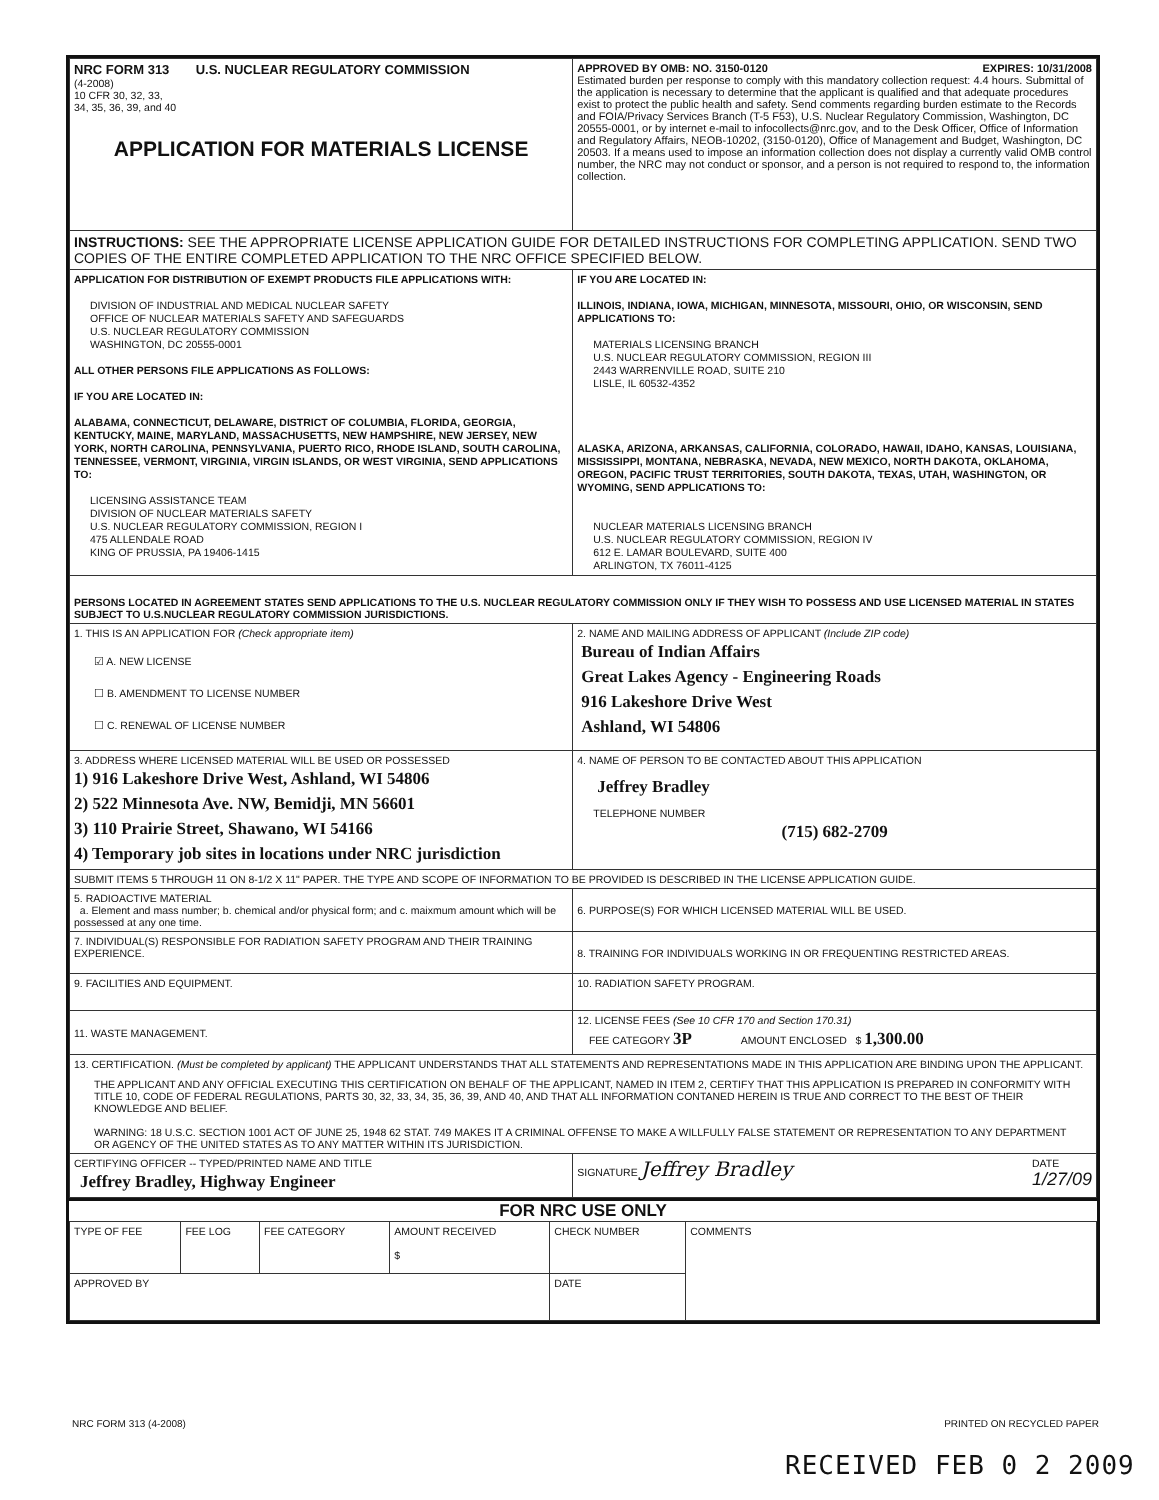| NRC FORM 313 U.S. NUCLEAR REGULATORY COMMISSION (4-2008) 10 CFR 30, 32, 33, 34, 35, 36, 39, and 40 APPLICATION FOR MATERIALS LICENSE | APPROVED BY OMB: NO. 3150-0120 EXPIRES: 10/31/2008 Estimated burden per response to comply with this mandatory collection request: 4.4 hours. Submittal of the application is necessary to determine that the applicant is qualified and that adequate procedures exist to protect the public health and safety. Send comments regarding burden estimate to the Records and FOIA/Privacy Services Branch (T-5 F53), U.S. Nuclear Regulatory Commission, Washington, DC 20555-0001, or by internet e-mail to infocollects@nrc.gov, and to the Desk Officer, Office of Information and Regulatory Affairs, NEOB-10202, (3150-0120), Office of Management and Budget, Washington, DC 20503. If a means used to impose an information collection does not display a currently valid OMB control number, the NRC may not conduct or sponsor, and a person is not required to respond to, the information collection. |
| INSTRUCTIONS: SEE THE APPROPRIATE LICENSE APPLICATION GUIDE FOR DETAILED INSTRUCTIONS FOR COMPLETING APPLICATION. SEND TWO COPIES OF THE ENTIRE COMPLETED APPLICATION TO THE NRC OFFICE SPECIFIED BELOW. | |
| APPLICATION FOR DISTRIBUTION OF EXEMPT PRODUCTS FILE APPLICATIONS WITH: DIVISION OF INDUSTRIAL AND MEDICAL NUCLEAR SAFETY OFFICE OF NUCLEAR MATERIALS SAFETY AND SAFEGUARDS U.S. NUCLEAR REGULATORY COMMISSION WASHINGTON, DC 20555-0001 ALL OTHER PERSONS FILE APPLICATIONS AS FOLLOWS: IF YOU ARE LOCATED IN: ALABAMA, CONNECTICUT, DELAWARE, DISTRICT OF COLUMBIA, FLORIDA, GEORGIA, KENTUCKY, MAINE, MARYLAND, MASSACHUSETTS, NEW HAMPSHIRE, NEW JERSEY, NEW YORK, NORTH CAROLINA, PENNSYLVANIA, PUERTO RICO, RHODE ISLAND, SOUTH CAROLINA, TENNESSEE, VERMONT, VIRGINIA, VIRGIN ISLANDS, OR WEST VIRGINIA, SEND APPLICATIONS TO: LICENSING ASSISTANCE TEAM DIVISION OF NUCLEAR MATERIALS SAFETY U.S. NUCLEAR REGULATORY COMMISSION, REGION I 475 ALLENDALE ROAD KING OF PRUSSIA, PA 19406-1415 | IF YOU ARE LOCATED IN: ILLINOIS, INDIANA, IOWA, MICHIGAN, MINNESOTA, MISSOURI, OHIO, OR WISCONSIN, SEND APPLICATIONS TO: MATERIALS LICENSING BRANCH U.S. NUCLEAR REGULATORY COMMISSION, REGION III 2443 WARRENVILLE ROAD, SUITE 210 LISLE, IL 60532-4352 ALASKA, ARIZONA, ARKANSAS, CALIFORNIA, COLORADO, HAWAII, IDAHO, KANSAS, LOUISIANA, MISSISSIPPI, MONTANA, NEBRASKA, NEVADA, NEW MEXICO, NORTH DAKOTA, OKLAHOMA, OREGON, PACIFIC TRUST TERRITORIES, SOUTH DAKOTA, TEXAS, UTAH, WASHINGTON, OR WYOMING, SEND APPLICATIONS TO: NUCLEAR MATERIALS LICENSING BRANCH U.S. NUCLEAR REGULATORY COMMISSION, REGION IV 612 E. LAMAR BOULEVARD, SUITE 400 ARLINGTON, TX 76011-4125 |
| PERSONS LOCATED IN AGREEMENT STATES SEND APPLICATIONS TO THE U.S. NUCLEAR REGULATORY COMMISSION ONLY IF THEY WISH TO POSSESS AND USE LICENSED MATERIAL IN STATES SUBJECT TO U.S.NUCLEAR REGULATORY COMMISSION JURISDICTIONS. | |
| 1. THIS IS AN APPLICATION FOR (Check appropriate item) ☑ A. NEW LICENSE ☐ B. AMENDMENT TO LICENSE NUMBER ☐ C. RENEWAL OF LICENSE NUMBER | 2. NAME AND MAILING ADDRESS OF APPLICANT (Include ZIP code) Bureau of Indian Affairs Great Lakes Agency - Engineering Roads 916 Lakeshore Drive West Ashland, WI 54806 |
| 3. ADDRESS WHERE LICENSED MATERIAL WILL BE USED OR POSSESSED 1) 916 Lakeshore Drive West, Ashland, WI 54806 2) 522 Minnesota Ave. NW, Bemidji, MN 56601 3) 110 Prairie Street, Shawano, WI 54166 4) Temporary job sites in locations under NRC jurisdiction | 4. NAME OF PERSON TO BE CONTACTED ABOUT THIS APPLICATION Jeffrey Bradley TELEPHONE NUMBER (715) 682-2709 |
| SUBMIT ITEMS 5 THROUGH 11 ON 8-1/2 X 11" PAPER. THE TYPE AND SCOPE OF INFORMATION TO BE PROVIDED IS DESCRIBED IN THE LICENSE APPLICATION GUIDE. | |
| 5. RADIOACTIVE MATERIAL a. Element and mass number; b. chemical and/or physical form; and c. maixmum amount which will be possessed at any one time. | 6. PURPOSE(S) FOR WHICH LICENSED MATERIAL WILL BE USED. |
| 7. INDIVIDUAL(S) RESPONSIBLE FOR RADIATION SAFETY PROGRAM AND THEIR TRAINING EXPERIENCE. | 8. TRAINING FOR INDIVIDUALS WORKING IN OR FREQUENTING RESTRICTED AREAS. |
| 9. FACILITIES AND EQUIPMENT. | 10. RADIATION SAFETY PROGRAM. |
| 11. WASTE MANAGEMENT. | 12. LICENSE FEES (See 10 CFR 170 and Section 170.31) FEE CATEGORY 3P AMOUNT ENCLOSED $ 1,300.00 |
| 13. CERTIFICATION. (Must be completed by applicant) THE APPLICANT UNDERSTANDS THAT ALL STATEMENTS AND REPRESENTATIONS MADE IN THIS APPLICATION ARE BINDING UPON THE APPLICANT. THE APPLICANT AND ANY OFFICIAL EXECUTING THIS CERTIFICATION ON BEHALF OF THE APPLICANT, NAMED IN ITEM 2, CERTIFY THAT THIS APPLICATION IS PREPARED IN CONFORMITY WITH TITLE 10, CODE OF FEDERAL REGULATIONS, PARTS 30, 32, 33, 34, 35, 36, 39, AND 40, AND THAT ALL INFORMATION CONTANED HEREIN IS TRUE AND CORRECT TO THE BEST OF THEIR KNOWLEDGE AND BELIEF. WARNING: 18 U.S.C. SECTION 1001 ACT OF JUNE 25, 1948 62 STAT. 749 MAKES IT A CRIMINAL OFFENSE TO MAKE A WILLFULLY FALSE STATEMENT OR REPRESENTATION TO ANY DEPARTMENT OR AGENCY OF THE UNITED STATES AS TO ANY MATTER WITHIN ITS JURISDICTION. | |
| CERTIFYING OFFICER -- TYPED/PRINTED NAME AND TITLE Jeffrey Bradley, Highway Engineer | SIGNATURE Jeffrey Bradley DATE 1/27/09 |
FOR NRC USE ONLY
| TYPE OF FEE | FEE LOG | FEE CATEGORY | AMOUNT RECEIVED $ | CHECK NUMBER | COMMENTS |
| APPROVED BY | | | | DATE | |
NRC FORM 313 (4-2008) PRINTED ON RECYCLED PAPER
RECEIVED FEB 0 2 2009